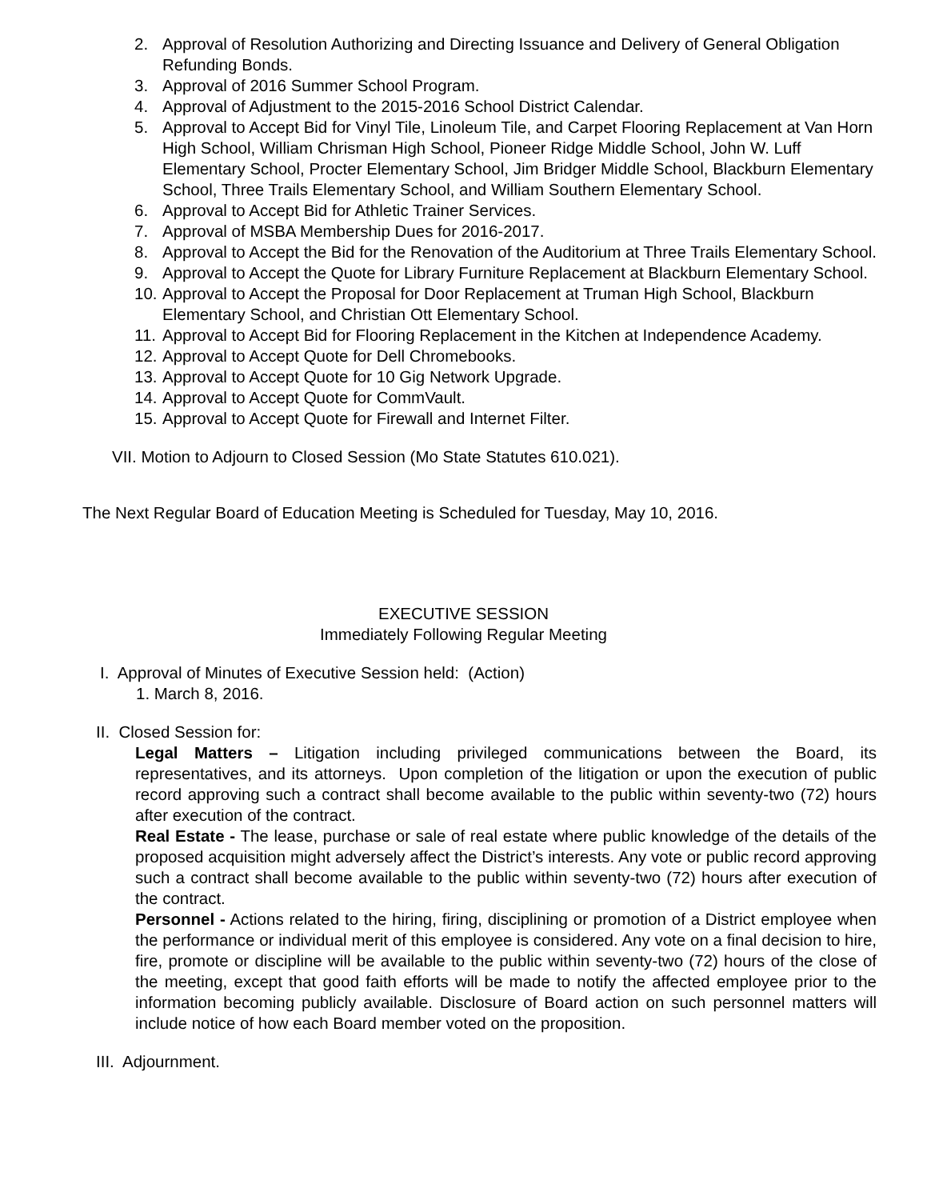2. Approval of Resolution Authorizing and Directing Issuance and Delivery of General Obligation Refunding Bonds.
3. Approval of 2016 Summer School Program.
4. Approval of Adjustment to the 2015-2016 School District Calendar.
5. Approval to Accept Bid for Vinyl Tile, Linoleum Tile, and Carpet Flooring Replacement at Van Horn High School, William Chrisman High School, Pioneer Ridge Middle School, John W. Luff Elementary School, Procter Elementary School, Jim Bridger Middle School, Blackburn Elementary School, Three Trails Elementary School, and William Southern Elementary School.
6. Approval to Accept Bid for Athletic Trainer Services.
7. Approval of MSBA Membership Dues for 2016-2017.
8. Approval to Accept the Bid for the Renovation of the Auditorium at Three Trails Elementary School.
9. Approval to Accept the Quote for Library Furniture Replacement at Blackburn Elementary School.
10. Approval to Accept the Proposal for Door Replacement at Truman High School, Blackburn Elementary School, and Christian Ott Elementary School.
11. Approval to Accept Bid for Flooring Replacement in the Kitchen at Independence Academy.
12. Approval to Accept Quote for Dell Chromebooks.
13. Approval to Accept Quote for 10 Gig Network Upgrade.
14. Approval to Accept Quote for CommVault.
15. Approval to Accept Quote for Firewall and Internet Filter.
VII. Motion to Adjourn to Closed Session (Mo State Statutes 610.021).
The Next Regular Board of Education Meeting is Scheduled for Tuesday, May 10, 2016.
EXECUTIVE SESSION
Immediately Following Regular Meeting
I. Approval of Minutes of Executive Session held: (Action)
1. March 8, 2016.
II. Closed Session for:
Legal Matters – Litigation including privileged communications between the Board, its representatives, and its attorneys. Upon completion of the litigation or upon the execution of public record approving such a contract shall become available to the public within seventy-two (72) hours after execution of the contract.
Real Estate - The lease, purchase or sale of real estate where public knowledge of the details of the proposed acquisition might adversely affect the District’s interests. Any vote or public record approving such a contract shall become available to the public within seventy-two (72) hours after execution of the contract.
Personnel - Actions related to the hiring, firing, disciplining or promotion of a District employee when the performance or individual merit of this employee is considered. Any vote on a final decision to hire, fire, promote or discipline will be available to the public within seventy-two (72) hours of the close of the meeting, except that good faith efforts will be made to notify the affected employee prior to the information becoming publicly available. Disclosure of Board action on such personnel matters will include notice of how each Board member voted on the proposition.
III. Adjournment.